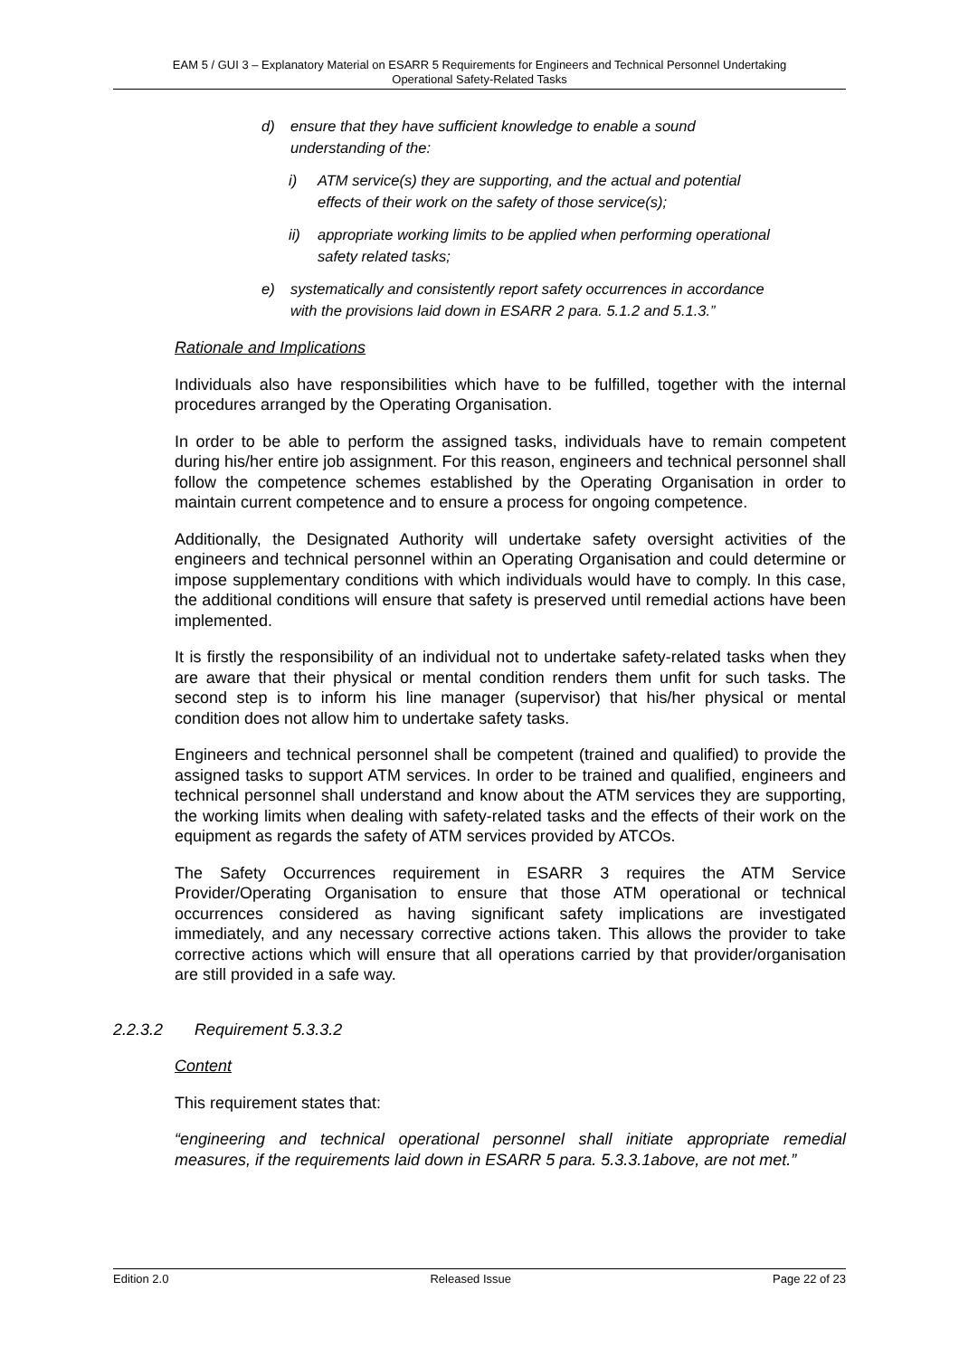EAM 5 / GUI 3 – Explanatory Material on ESARR 5 Requirements for Engineers and Technical Personnel Undertaking
Operational Safety-Related Tasks
d) ensure that they have sufficient knowledge to enable a sound understanding of the:
i) ATM service(s) they are supporting, and the actual and potential effects of their work on the safety of those service(s);
ii) appropriate working limits to be applied when performing operational safety related tasks;
e) systematically and consistently report safety occurrences in accordance with the provisions laid down in ESARR 2 para. 5.1.2 and 5.1.3.”
Rationale and Implications
Individuals also have responsibilities which have to be fulfilled, together with the internal procedures arranged by the Operating Organisation.
In order to be able to perform the assigned tasks, individuals have to remain competent during his/her entire job assignment. For this reason, engineers and technical personnel shall follow the competence schemes established by the Operating Organisation in order to maintain current competence and to ensure a process for ongoing competence.
Additionally, the Designated Authority will undertake safety oversight activities of the engineers and technical personnel within an Operating Organisation and could determine or impose supplementary conditions with which individuals would have to comply. In this case, the additional conditions will ensure that safety is preserved until remedial actions have been implemented.
It is firstly the responsibility of an individual not to undertake safety-related tasks when they are aware that their physical or mental condition renders them unfit for such tasks. The second step is to inform his line manager (supervisor) that his/her physical or mental condition does not allow him to undertake safety tasks.
Engineers and technical personnel shall be competent (trained and qualified) to provide the assigned tasks to support ATM services. In order to be trained and qualified, engineers and technical personnel shall understand and know about the ATM services they are supporting, the working limits when dealing with safety-related tasks and the effects of their work on the equipment as regards the safety of ATM services provided by ATCOs.
The Safety Occurrences requirement in ESARR 3 requires the ATM Service Provider/Operating Organisation to ensure that those ATM operational or technical occurrences considered as having significant safety implications are investigated immediately, and any necessary corrective actions taken. This allows the provider to take corrective actions which will ensure that all operations carried by that provider/organisation are still provided in a safe way.
2.2.3.2 Requirement 5.3.3.2
Content
This requirement states that:
“engineering and technical operational personnel shall initiate appropriate remedial measures, if the requirements laid down in ESARR 5 para. 5.3.3.1above, are not met.”
Edition 2.0 Released Issue Page 22 of 23